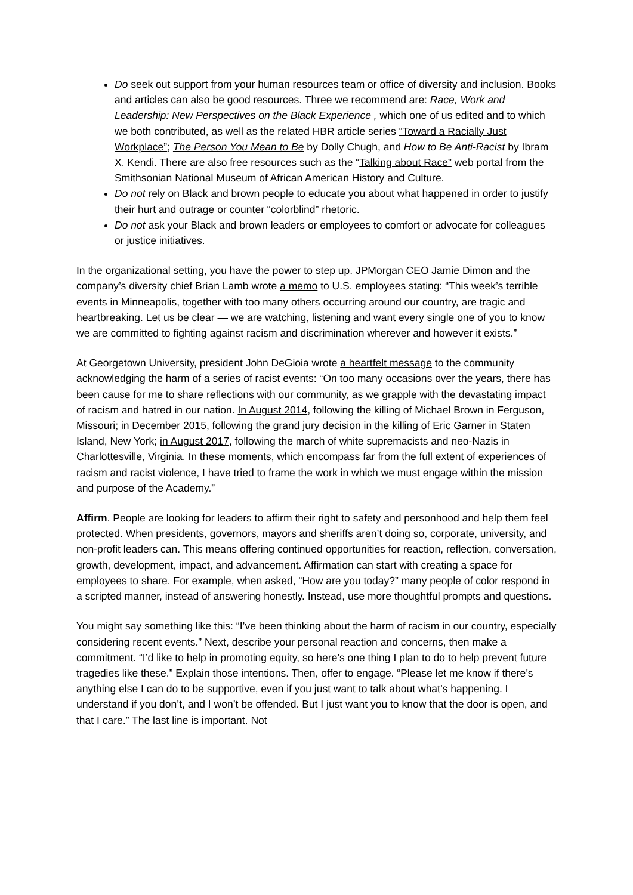Do seek out support from your human resources team or office of diversity and inclusion. Books and articles can also be good resources. Three we recommend are: Race, Work and Leadership: New Perspectives on the Black Experience , which one of us edited and to which we both contributed, as well as the related HBR article series “Toward a Racially Just Workplace”; The Person You Mean to Be by Dolly Chugh, and How to Be Anti-Racist by Ibram X. Kendi. There are also free resources such as the “Talking about Race” web portal from the Smithsonian National Museum of African American History and Culture.
Do not rely on Black and brown people to educate you about what happened in order to justify their hurt and outrage or counter “colorblind” rhetoric.
Do not ask your Black and brown leaders or employees to comfort or advocate for colleagues or justice initiatives.
In the organizational setting, you have the power to step up. JPMorgan CEO Jamie Dimon and the company’s diversity chief Brian Lamb wrote a memo to U.S. employees stating: “This week’s terrible events in Minneapolis, together with too many others occurring around our country, are tragic and heartbreaking. Let us be clear — we are watching, listening and want every single one of you to know we are committed to fighting against racism and discrimination wherever and however it exists.”
At Georgetown University, president John DeGioia wrote a heartfelt message to the community acknowledging the harm of a series of racist events: “On too many occasions over the years, there has been cause for me to share reflections with our community, as we grapple with the devastating impact of racism and hatred in our nation. In August 2014, following the killing of Michael Brown in Ferguson, Missouri; in December 2015, following the grand jury decision in the killing of Eric Garner in Staten Island, New York; in August 2017, following the march of white supremacists and neo-Nazis in Charlottesville, Virginia. In these moments, which encompass far from the full extent of experiences of racism and racist violence, I have tried to frame the work in which we must engage within the mission and purpose of the Academy.”
Affirm. People are looking for leaders to affirm their right to safety and personhood and help them feel protected. When presidents, governors, mayors and sheriffs aren’t doing so, corporate, university, and non-profit leaders can. This means offering continued opportunities for reaction, reflection, conversation, growth, development, impact, and advancement. Affirmation can start with creating a space for employees to share. For example, when asked, “How are you today?” many people of color respond in a scripted manner, instead of answering honestly. Instead, use more thoughtful prompts and questions.
You might say something like this: “I’ve been thinking about the harm of racism in our country, especially considering recent events.” Next, describe your personal reaction and concerns, then make a commitment. “I’d like to help in promoting equity, so here’s one thing I plan to do to help prevent future tragedies like these.” Explain those intentions. Then, offer to engage. “Please let me know if there’s anything else I can do to be supportive, even if you just want to talk about what’s happening. I understand if you don’t, and I won’t be offended. But I just want you to know that the door is open, and that I care.” The last line is important. Not